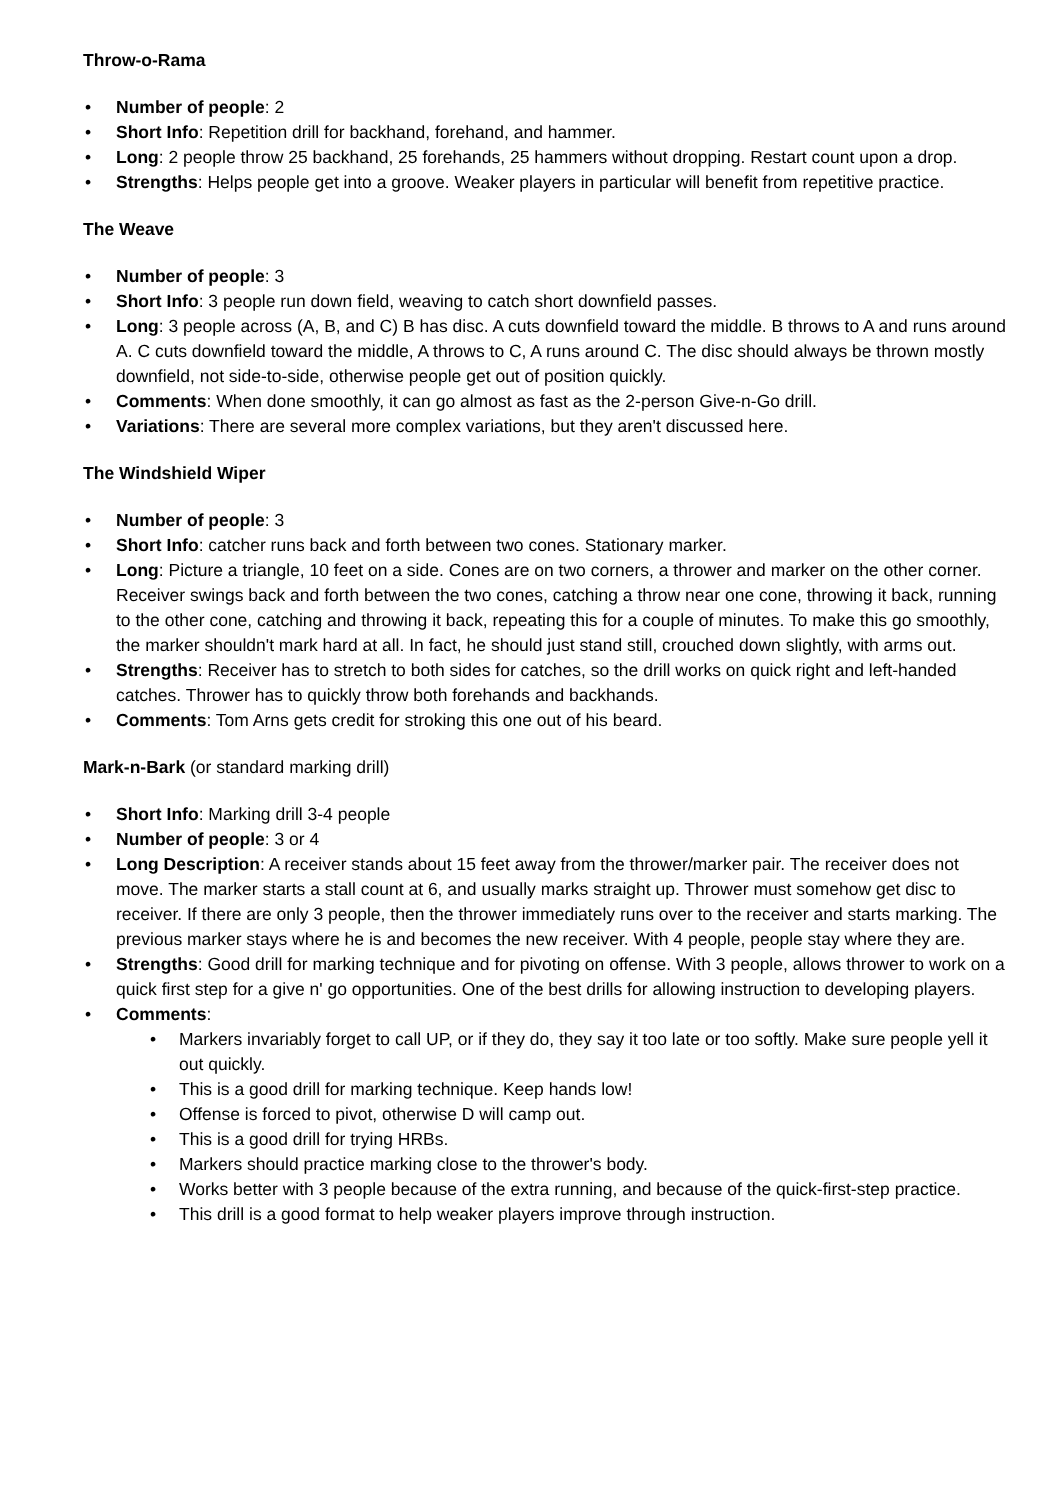Throw-o-Rama
• Number of people: 2
• Short Info: Repetition drill for backhand, forehand, and hammer.
• Long: 2 people throw 25 backhand, 25 forehands, 25 hammers without dropping. Restart count upon a drop.
• Strengths: Helps people get into a groove. Weaker players in particular will benefit from repetitive practice.
The Weave
• Number of people: 3
• Short Info: 3 people run down field, weaving to catch short downfield passes.
• Long: 3 people across (A, B, and C) B has disc. A cuts downfield toward the middle. B throws to A and runs around A. C cuts downfield toward the middle, A throws to C, A runs around C. The disc should always be thrown mostly downfield, not side-to-side, otherwise people get out of position quickly.
• Comments: When done smoothly, it can go almost as fast as the 2-person Give-n-Go drill.
• Variations: There are several more complex variations, but they aren't discussed here.
The Windshield Wiper
• Number of people: 3
• Short Info: catcher runs back and forth between two cones. Stationary marker.
• Long: Picture a triangle, 10 feet on a side. Cones are on two corners, a thrower and marker on the other corner. Receiver swings back and forth between the two cones, catching a throw near one cone, throwing it back, running to the other cone, catching and throwing it back, repeating this for a couple of minutes. To make this go smoothly, the marker shouldn't mark hard at all. In fact, he should just stand still, crouched down slightly, with arms out.
• Strengths: Receiver has to stretch to both sides for catches, so the drill works on quick right and left-handed catches. Thrower has to quickly throw both forehands and backhands.
• Comments: Tom Arns gets credit for stroking this one out of his beard.
Mark-n-Bark (or standard marking drill)
• Short Info: Marking drill 3-4 people
• Number of people: 3 or 4
• Long Description: A receiver stands about 15 feet away from the thrower/marker pair. The receiver does not move. The marker starts a stall count at 6, and usually marks straight up. Thrower must somehow get disc to receiver. If there are only 3 people, then the thrower immediately runs over to the receiver and starts marking. The previous marker stays where he is and becomes the new receiver. With 4 people, people stay where they are.
• Strengths: Good drill for marking technique and for pivoting on offense. With 3 people, allows thrower to work on a quick first step for a give n' go opportunities. One of the best drills for allowing instruction to developing players.
• Comments:
• Markers invariably forget to call UP, or if they do, they say it too late or too softly. Make sure people yell it out quickly.
• This is a good drill for marking technique. Keep hands low!
• Offense is forced to pivot, otherwise D will camp out.
• This is a good drill for trying HRBs.
• Markers should practice marking close to the thrower's body.
• Works better with 3 people because of the extra running, and because of the quick-first-step practice.
• This drill is a good format to help weaker players improve through instruction.